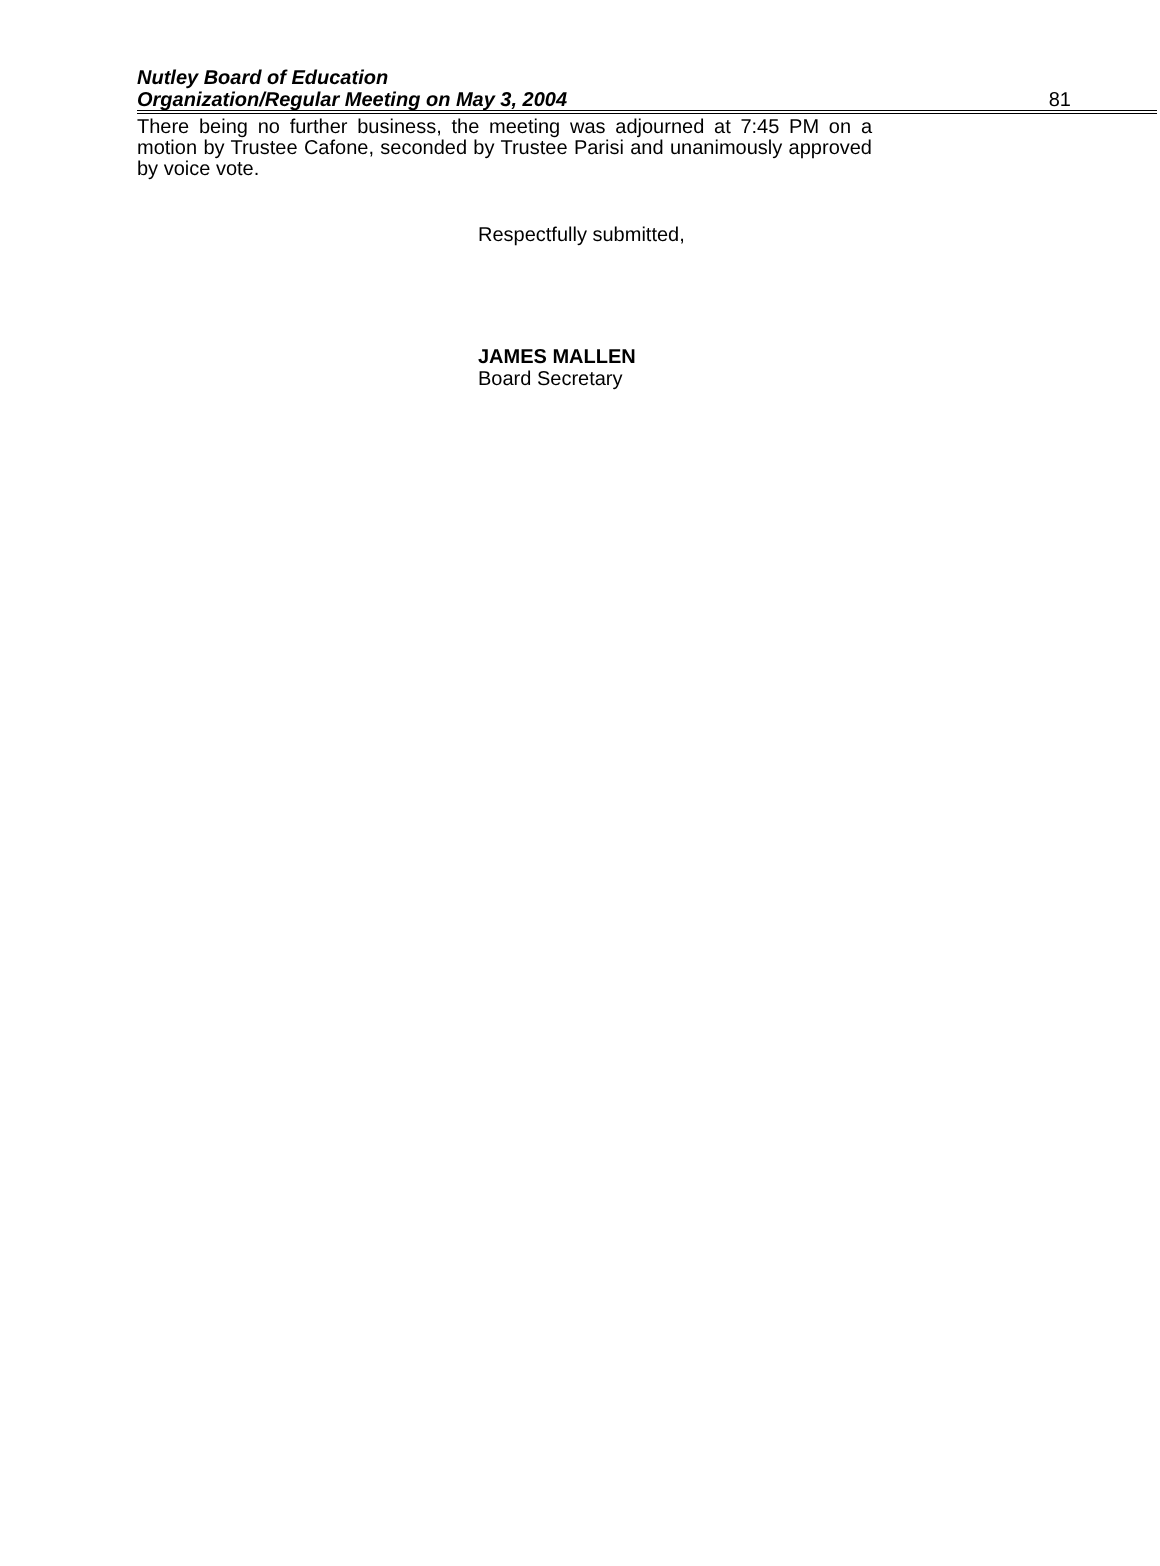Nutley Board of Education
81 Organization/Regular Meeting on May 3, 2004
There being no further business, the meeting was adjourned at 7:45 PM on a motion by Trustee Cafone, seconded by Trustee Parisi and unanimously approved by voice vote.
Respectfully submitted,
JAMES MALLEN
Board Secretary